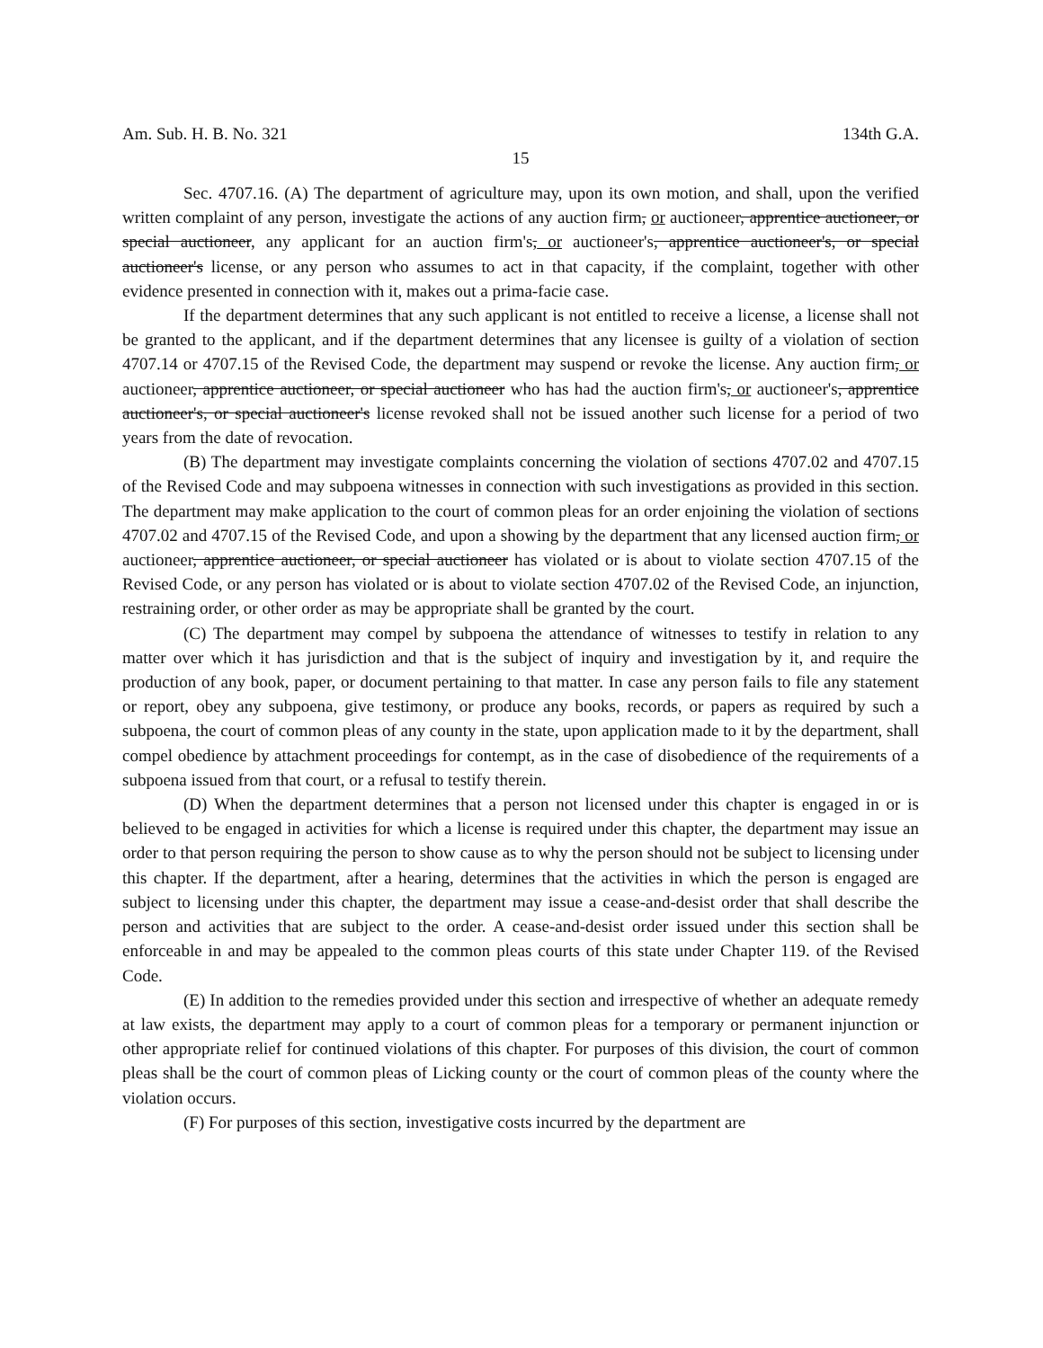Am. Sub. H. B. No. 321 134th G.A.
15
Sec. 4707.16. (A) The department of agriculture may, upon its own motion, and shall, upon the verified written complaint of any person, investigate the actions of any auction firm, or auctioneer, apprentice auctioneer, or special auctioneer, any applicant for an auction firm's, or auctioneer's, apprentice auctioneer's, or special auctioneer's license, or any person who assumes to act in that capacity, if the complaint, together with other evidence presented in connection with it, makes out a prima-facie case.
If the department determines that any such applicant is not entitled to receive a license, a license shall not be granted to the applicant, and if the department determines that any licensee is guilty of a violation of section 4707.14 or 4707.15 of the Revised Code, the department may suspend or revoke the license. Any auction firm, or auctioneer, apprentice auctioneer, or special auctioneer who has had the auction firm's, or auctioneer's, apprentice auctioneer's, or special auctioneer's license revoked shall not be issued another such license for a period of two years from the date of revocation.
(B) The department may investigate complaints concerning the violation of sections 4707.02 and 4707.15 of the Revised Code and may subpoena witnesses in connection with such investigations as provided in this section. The department may make application to the court of common pleas for an order enjoining the violation of sections 4707.02 and 4707.15 of the Revised Code, and upon a showing by the department that any licensed auction firm, or auctioneer, apprentice auctioneer, or special auctioneer has violated or is about to violate section 4707.15 of the Revised Code, or any person has violated or is about to violate section 4707.02 of the Revised Code, an injunction, restraining order, or other order as may be appropriate shall be granted by the court.
(C) The department may compel by subpoena the attendance of witnesses to testify in relation to any matter over which it has jurisdiction and that is the subject of inquiry and investigation by it, and require the production of any book, paper, or document pertaining to that matter. In case any person fails to file any statement or report, obey any subpoena, give testimony, or produce any books, records, or papers as required by such a subpoena, the court of common pleas of any county in the state, upon application made to it by the department, shall compel obedience by attachment proceedings for contempt, as in the case of disobedience of the requirements of a subpoena issued from that court, or a refusal to testify therein.
(D) When the department determines that a person not licensed under this chapter is engaged in or is believed to be engaged in activities for which a license is required under this chapter, the department may issue an order to that person requiring the person to show cause as to why the person should not be subject to licensing under this chapter. If the department, after a hearing, determines that the activities in which the person is engaged are subject to licensing under this chapter, the department may issue a cease-and-desist order that shall describe the person and activities that are subject to the order. A cease-and-desist order issued under this section shall be enforceable in and may be appealed to the common pleas courts of this state under Chapter 119. of the Revised Code.
(E) In addition to the remedies provided under this section and irrespective of whether an adequate remedy at law exists, the department may apply to a court of common pleas for a temporary or permanent injunction or other appropriate relief for continued violations of this chapter. For purposes of this division, the court of common pleas shall be the court of common pleas of Licking county or the court of common pleas of the county where the violation occurs.
(F) For purposes of this section, investigative costs incurred by the department are